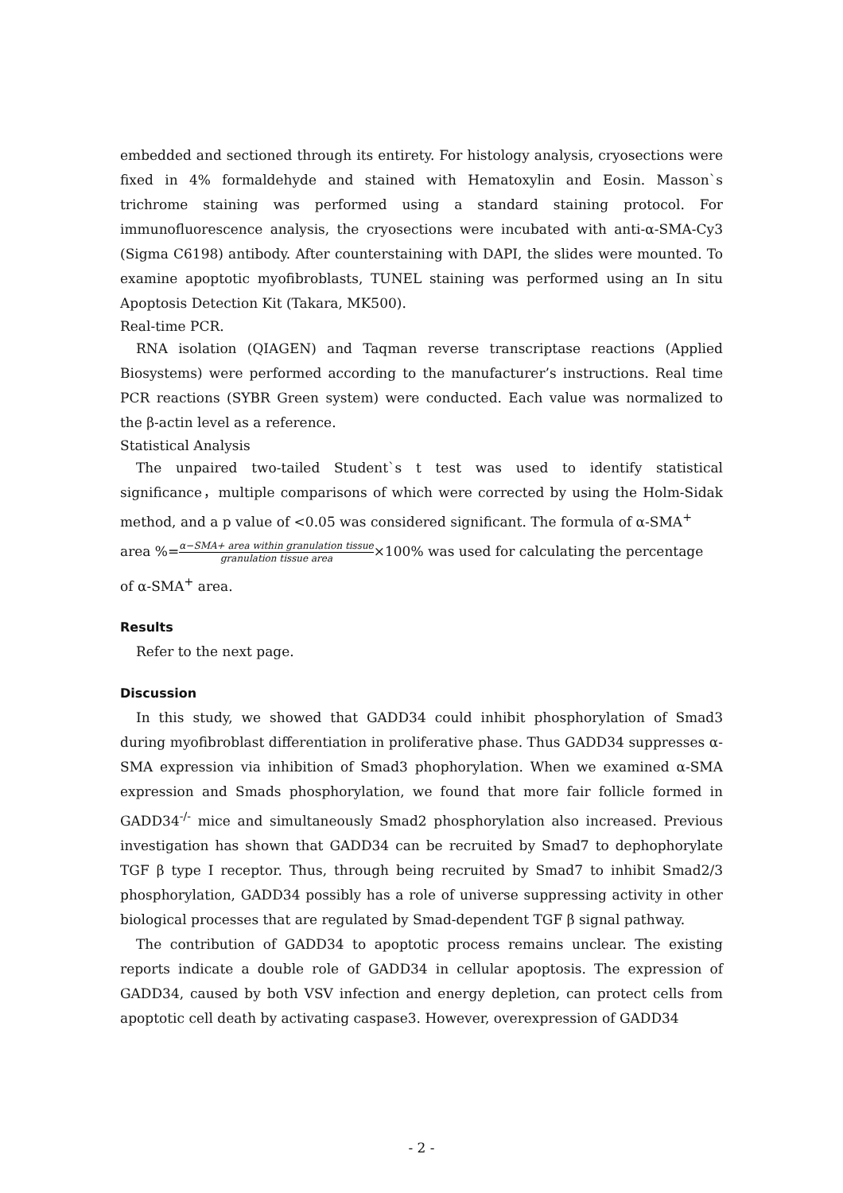embedded and sectioned through its entirety. For histology analysis, cryosections were fixed in 4% formaldehyde and stained with Hematoxylin and Eosin. Masson`s trichrome staining was performed using a standard staining protocol. For immunofluorescence analysis, the cryosections were incubated with anti-α-SMA-Cy3 (Sigma C6198) antibody. After counterstaining with DAPI, the slides were mounted. To examine apoptotic myofibroblasts, TUNEL staining was performed using an In situ Apoptosis Detection Kit (Takara, MK500).
Real-time PCR.
RNA isolation (QIAGEN) and Taqman reverse transcriptase reactions (Applied Biosystems) were performed according to the manufacturer’s instructions. Real time PCR reactions (SYBR Green system) were conducted. Each value was normalized to the β-actin level as a reference.
Statistical Analysis
The unpaired two-tailed Student`s t test was used to identify statistical significance，multiple comparisons of which were corrected by using the Holm-Sidak method, and a p value of <0.05 was considered significant. The formula of α-SMA<sup>+</sup>
area %=α−SMA+ area within granulation tissue granulation tissue area×100% was used for calculating the percentage
of α-SMA<sup>+</sup> area.
Results
Refer to the next page.
Discussion
In this study, we showed that GADD34 could inhibit phosphorylation of Smad3 during myofibroblast differentiation in proliferative phase. Thus GADD34 suppresses α-SMA expression via inhibition of Smad3 phophorylation. When we examined α-SMA expression and Smads phosphorylation, we found that more fair follicle formed in GADD34<sup>-/-</sup> mice and simultaneously Smad2 phosphorylation also increased. Previous investigation has shown that GADD34 can be recruited by Smad7 to dephophorylate TGF β type I receptor. Thus, through being recruited by Smad7 to inhibit Smad2/3 phosphorylation, GADD34 possibly has a role of universe suppressing activity in other biological processes that are regulated by Smad-dependent TGF β signal pathway.
The contribution of GADD34 to apoptotic process remains unclear. The existing reports indicate a double role of GADD34 in cellular apoptosis. The expression of GADD34, caused by both VSV infection and energy depletion, can protect cells from apoptotic cell death by activating caspase3. However, overexpression of GADD34
- 2 -